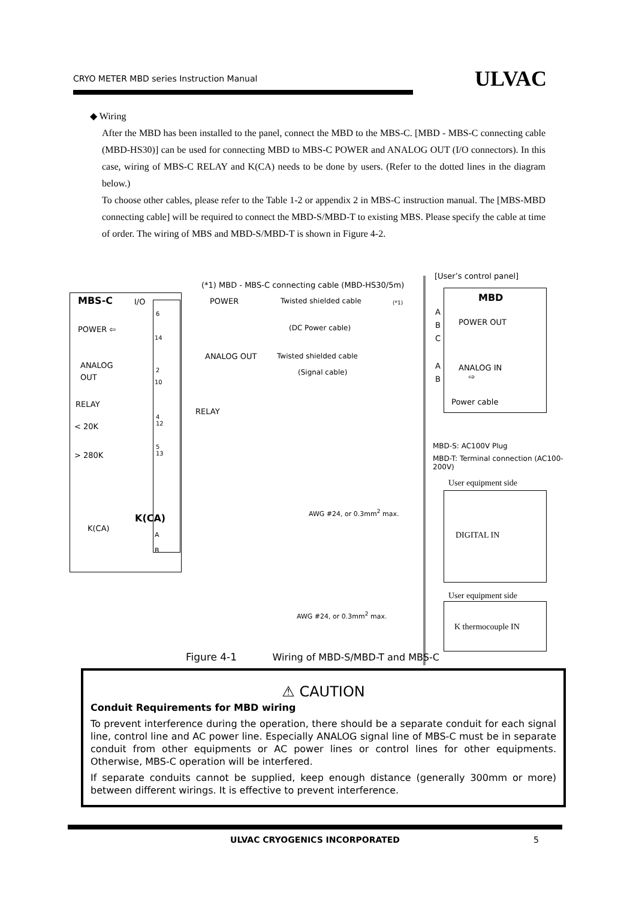CRYO METER MBD series Instruction Manual ULVAC
◆ Wiring
After the MBD has been installed to the panel, connect the MBD to the MBS-C. [MBD - MBS-C connecting cable (MBD-HS30)] can be used for connecting MBD to MBS-C POWER and ANALOG OUT (I/O connectors). In this case, wiring of MBS-C RELAY and K(CA) needs to be done by users. (Refer to the dotted lines in the diagram below.)
To choose other cables, please refer to the Table 1-2 or appendix 2 in MBS-C instruction manual. The [MBS-MBD connecting cable] will be required to connect the MBD-S/MBD-T to existing MBS. Please specify the cable at time of order. The wiring of MBS and MBD-S/MBD-T is shown in Figure 4-2.
(*1) MBD - MBS-C connecting cable (MBD-HS30/5m)
[User’s control panel]
MBS-C I/O MBD
POWER Twisted shielded cable (*1)
POWER ⇦ (DC Power cable)
POWER OUT
A
B
C
6
14
ANALOG
OUT
ANALOG OUT Twisted shielded cable
(Signal cable)
ANALOG IN
⇨
A
B
2
10
Power cable
RELAY
RELAY
< 20K
4
12
> 280K
5
13
MBD-S: AC100V Plug
MBD-T: Terminal connection (AC100-200V)
User equipment side
AWG #24, or 0.3mm<sup>2</sup> max.
DIGITAL IN
K(CA)
K(CA)
A
B
User equipment side
AWG #24, or 0.3mm<sup>2</sup> max.
K thermocouple IN
Figure 4-1 Wiring of MBD-S/MBD-T and MBS-C
⚠ CAUTION
Conduit Requirements for MBD wiring
To prevent interference during the operation, there should be a separate conduit for each signal line, control line and AC power line. Especially ANALOG signal line of MBS-C must be in separate conduit from other equipments or AC power lines or control lines for other equipments. Otherwise, MBS-C operation will be interfered.
If separate conduits cannot be supplied, keep enough distance (generally 300mm or more) between different wirings. It is effective to prevent interference.
ULVAC CRYOGENICS INCORPORATED 5